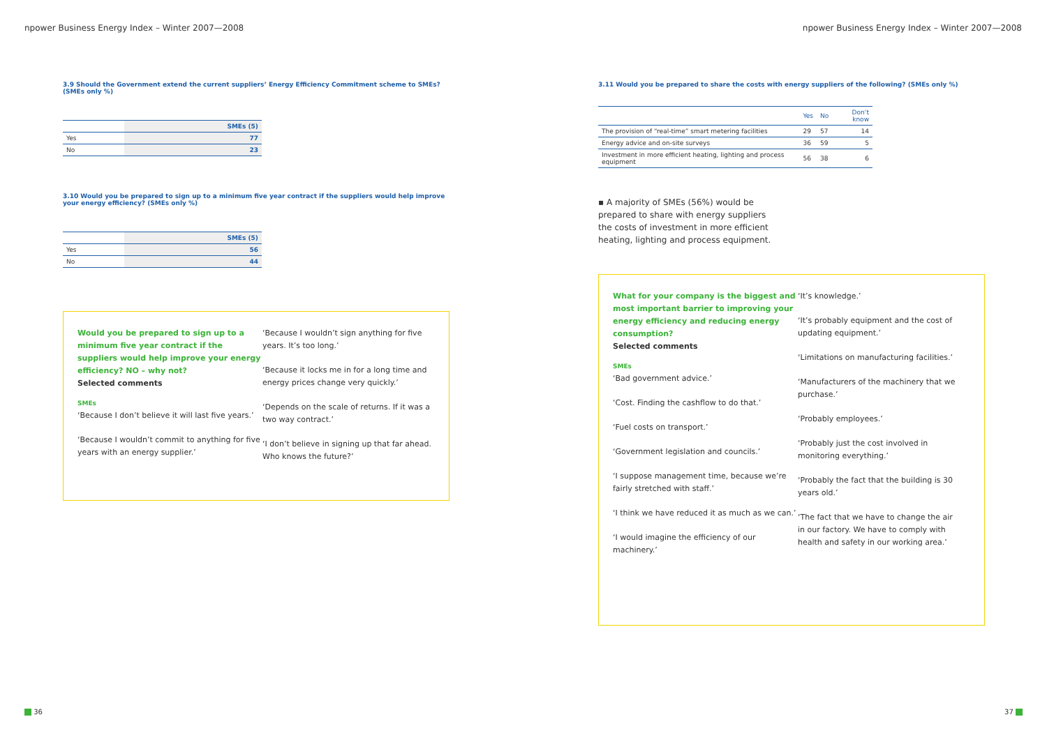npower Business Energy Index – Winter 2007—2008
3.9 Should the Government extend the current suppliers’ Energy Efficiency Commitment scheme to SMEs? (SMEs only %)
| | SMEs (5) |
| --- | --- |
| Yes | 77 |
| No | 23 |
3.10 Would you be prepared to sign up to a minimum five year contract if the suppliers would help improve your energy efficiency? (SMEs only %)
| | SMEs (5) |
| --- | --- |
| Yes | 56 |
| No | 44 |
Would you be prepared to sign up to a minimum five year contract if the suppliers would help improve your energy efficiency? NO – why not?
Selected comments
SMEs
‘Because I don’t believe it will last five years.’
‘Because I wouldn’t commit to anything for five years with an energy supplier.’
‘Because I wouldn’t sign anything for five years. It’s too long.’
‘Because it locks me in for a long time and energy prices change very quickly.’
‘Depends on the scale of returns. If it was a two way contract.’
‘I don’t believe in signing up that far ahead. Who knows the future?’
36
npower Business Energy Index – Winter 2007—2008
3.11 Would you be prepared to share the costs with energy suppliers of the following? (SMEs only %)
| | Yes | No | Don’t know |
| --- | --- | --- | --- |
| The provision of “real-time” smart metering facilities | 29 | 57 | 14 |
| Energy advice and on-site surveys | 36 | 59 | 5 |
| Investment in more efficient heating, lighting and process equipment | 56 | 38 | 6 |
▪ A majority of SMEs (56%) would be prepared to share with energy suppliers the costs of investment in more efficient heating, lighting and process equipment.
What for your company is the biggest and most important barrier to improving your energy efficiency and reducing energy consumption?
Selected comments
SMEs
‘Bad government advice.’
‘Cost. Finding the cashflow to do that.’
‘Fuel costs on transport.’
‘Government legislation and councils.’
‘I suppose management time, because we’re fairly stretched with staff.’
‘I think we have reduced it as much as we can.’
‘I would imagine the efficiency of our machinery.’
‘It’s knowledge.’
‘It’s probably equipment and the cost of updating equipment.’
‘Limitations on manufacturing facilities.’
‘Manufacturers of the machinery that we purchase.’
‘Probably employees.’
‘Probably just the cost involved in monitoring everything.’
‘Probably the fact that the building is 30 years old.’
‘The fact that we have to change the air in our factory. We have to comply with health and safety in our working area.’
37